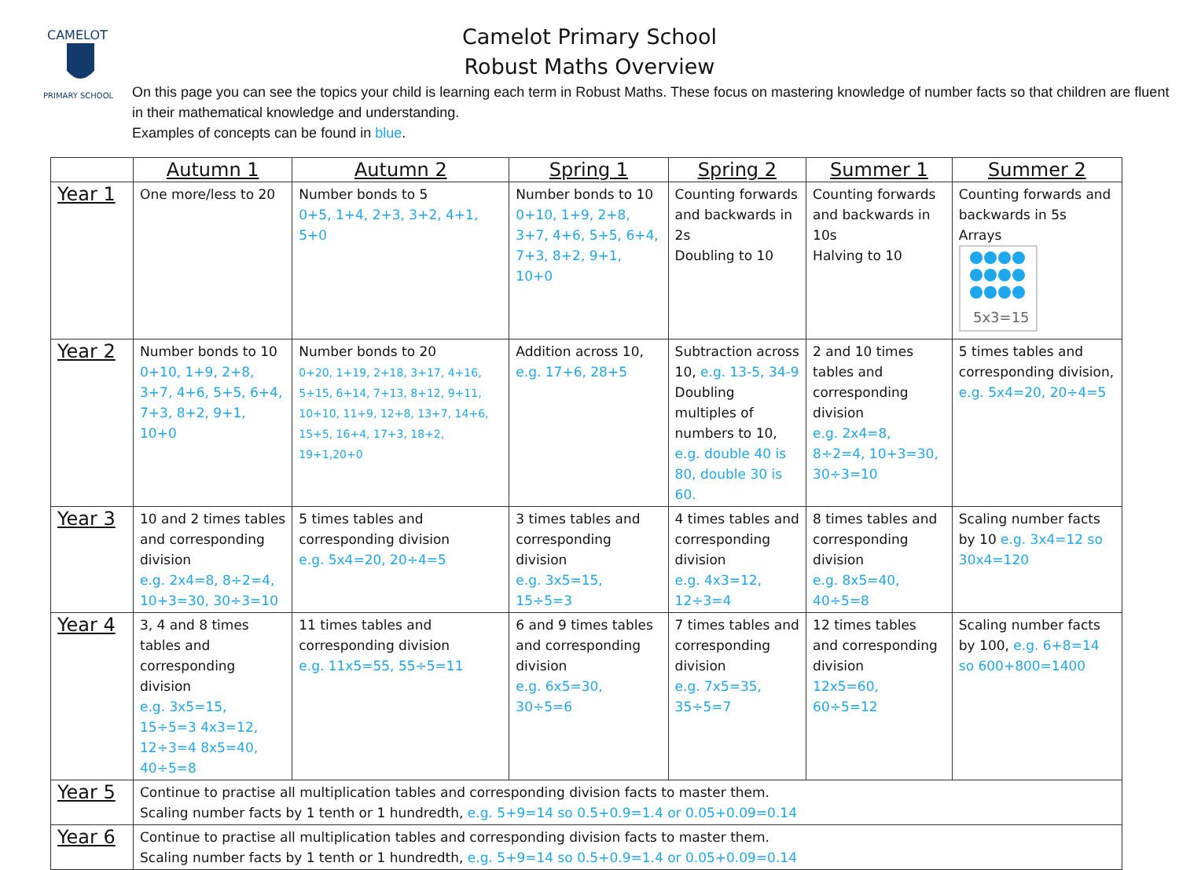CAMELOT
PRIMARY SCHOOL
Camelot Primary School
Robust Maths Overview
On this page you can see the topics your child is learning each term in Robust Maths. These focus on mastering knowledge of number facts so that children are fluent in their mathematical knowledge and understanding.
Examples of concepts can be found in blue.
| | Autumn 1 | Autumn 2 | Spring 1 | Spring 2 | Summer 1 | Summer 2 |
| --- | --- | --- | --- | --- | --- | --- |
| Year 1 | One more/less to 20 | Number bonds to 5 0+5, 1+4, 2+3, 3+2, 4+1, 5+0 | Number bonds to 10 0+10, 1+9, 2+8, 3+7, 4+6, 5+5, 6+4, 7+3, 8+2, 9+1, 10+0 | Counting forwards and backwards in 2s Doubling to 10 | Counting forwards and backwards in 10s Halving to 10 | Counting forwards and backwards in 5s Arrays 5x3=15 |
| Year 2 | Number bonds to 10 0+10, 1+9, 2+8, 3+7, 4+6, 5+5, 6+4, 7+3, 8+2, 9+1, 10+0 | Number bonds to 20 0+20, 1+19, 2+18, 3+17, 4+16, 5+15, 6+14, 7+13, 8+12, 9+11, 10+10, 11+9, 12+8, 13+7, 14+6, 15+5, 16+4, 17+3, 18+2, 19+1,20+0 | Addition across 10, e.g. 17+6, 28+5 | Subtraction across 10, e.g. 13-5, 34-9 Doubling multiples of numbers to 10, e.g. double 40 is 80, double 30 is 60. | 2 and 10 times tables and corresponding division e.g. 2x4=8, 8÷2=4, 10+3=30, 30÷3=10 | 5 times tables and corresponding division, e.g. 5x4=20, 20÷4=5 |
| Year 3 | 10 and 2 times tables and corresponding division e.g. 2x4=8, 8÷2=4, 10+3=30, 30÷3=10 | 5 times tables and corresponding division e.g. 5x4=20, 20÷4=5 | 3 times tables and corresponding division e.g. 3x5=15, 15÷5=3 | 4 times tables and corresponding division e.g. 4x3=12, 12÷3=4 | 8 times tables and corresponding division e.g. 8x5=40, 40÷5=8 | Scaling number facts by 10 e.g. 3x4=12 so 30x4=120 |
| Year 4 | 3, 4 and 8 times tables and corresponding division e.g. 3x5=15, 15÷5=3 4x3=12, 12÷3=4 8x5=40, 40÷5=8 | 11 times tables and corresponding division e.g. 11x5=55, 55÷5=11 | 6 and 9 times tables and corresponding division e.g. 6x5=30, 30÷5=6 | 7 times tables and corresponding division e.g. 7x5=35, 35÷5=7 | 12 times tables and corresponding division 12x5=60, 60÷5=12 | Scaling number facts by 100, e.g. 6+8=14 so 600+800=1400 |
| Year 5 | Continue to practise all multiplication tables and corresponding division facts to master them. Scaling number facts by 1 tenth or 1 hundredth, e.g. 5+9=14 so 0.5+0.9=1.4 or 0.05+0.09=0.14 | | | | | |
| Year 6 | Continue to practise all multiplication tables and corresponding division facts to master them. Scaling number facts by 1 tenth or 1 hundredth, e.g. 5+9=14 so 0.5+0.9=1.4 or 0.05+0.09=0.14 | | | | | |